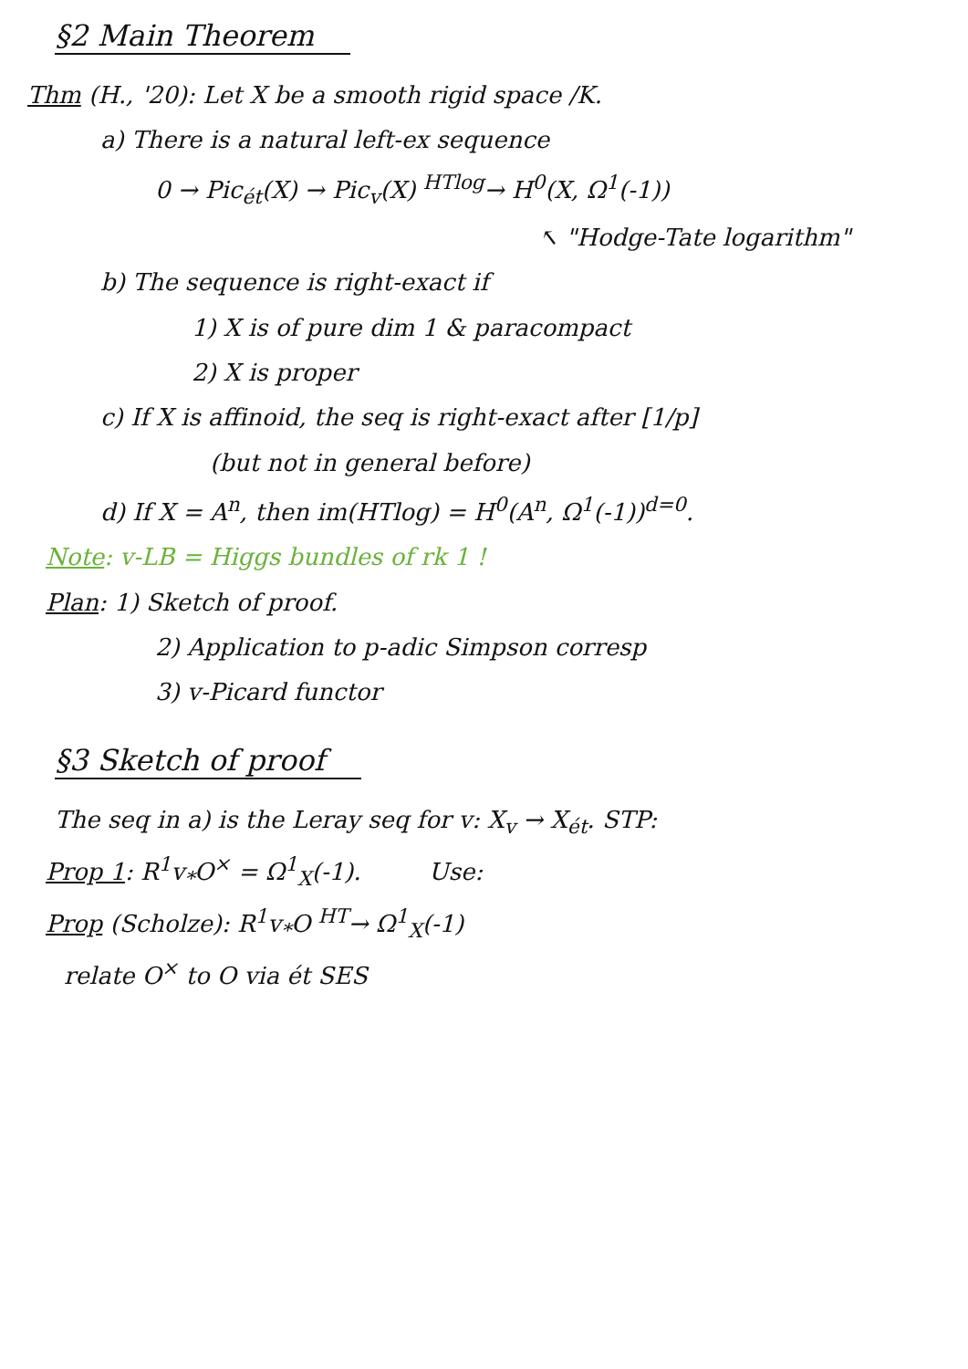§2 Main Theorem
Thm (H., '20): Let X be a smooth rigid space /K.
a) There is a natural left-ex sequence
0 → Pic<sub>ét</sub>(X) → Pic<sub>v</sub>(X) <sup>HTlog</sup>→ H<sup>0</sup>(X, Ω<sup>1</sup>(-1))
↖ "Hodge-Tate logarithm"
b) The sequence is right-exact if
1) X is of pure dim 1 & paracompact
2) X is proper
c) If X is affinoid, the seq is right-exact after [1/p]
(but not in general before)
d) If X = A<sup>n</sup>, then im(HTlog) = H<sup>0</sup>(A<sup>n</sup>, Ω<sup>1</sup>(-1))<sup>d=0</sup>.
Note: v-LB = Higgs bundles of rk 1 !
Plan: 1) Sketch of proof.
2) Application to p-adic Simpson corresp
3) v-Picard functor
§3 Sketch of proof
The seq in a) is the Leray seq for v: X<sub>v</sub> → X<sub>ét</sub>. STP:
Prop 1: R<sup>1</sup>v<sub>*</sub>O<sup>×</sup> = Ω<sup>1</sup><sub>X</sub>(-1). Use:
Prop (Scholze): R<sup>1</sup>v<sub>*</sub>O <sup>HT</sup>→ Ω<sup>1</sup><sub>X</sub>(-1)
relate O<sup>×</sup> to O via ét SES